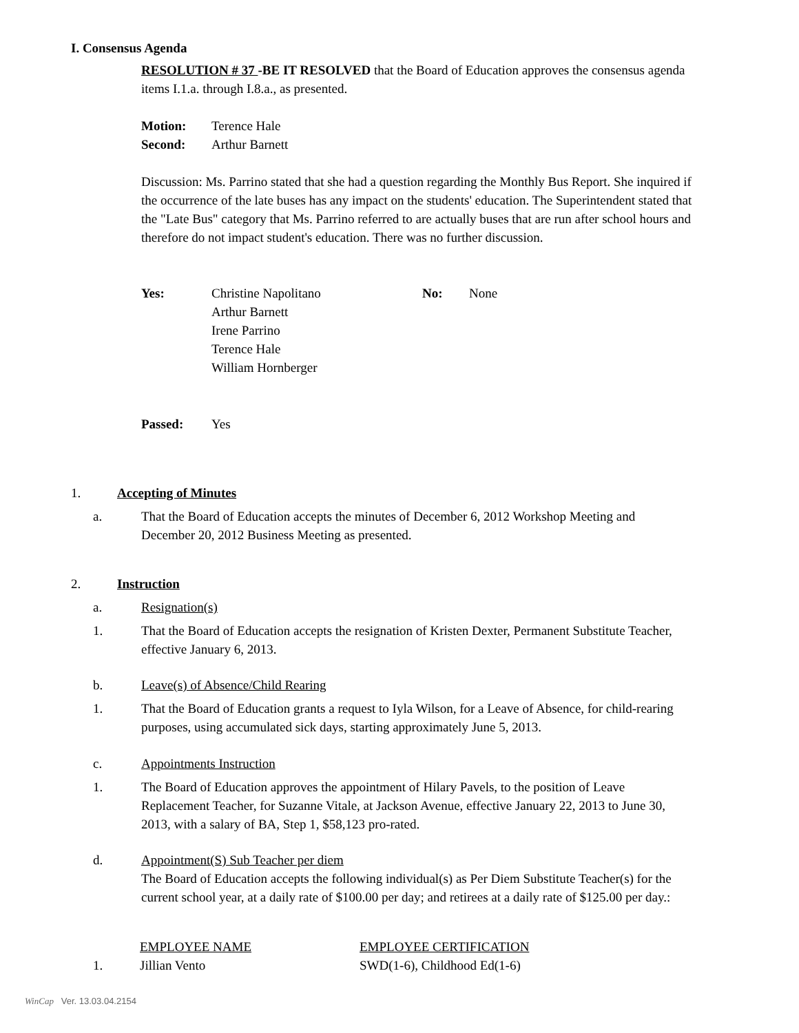I. Consensus Agenda
RESOLUTION # 37 -BE IT RESOLVED that the Board of Education approves the consensus agenda items I.1.a. through I.8.a., as presented.
| Motion: | Terence Hale |
| Second: | Arthur Barnett |
Discussion: Ms. Parrino stated that she had a question regarding the Monthly Bus Report. She inquired if the occurrence of the late buses has any impact on the students' education. The Superintendent stated that the "Late Bus" category that Ms. Parrino referred to are actually buses that are run after school hours and therefore do not impact student's education. There was no further discussion.
| Yes: | Christine Napolitano Arthur Barnett Irene Parrino Terence Hale William Hornberger | No: | None |
| Passed: | Yes |
1. Accepting of Minutes
a. That the Board of Education accepts the minutes of December 6, 2012 Workshop Meeting and December 20, 2012 Business Meeting as presented.
2. Instruction
a. Resignation(s)
1. That the Board of Education accepts the resignation of Kristen Dexter, Permanent Substitute Teacher, effective January 6, 2013.
b. Leave(s) of Absence/Child Rearing
1. That the Board of Education grants a request to Iyla Wilson, for a Leave of Absence, for child-rearing purposes, using accumulated sick days, starting approximately June 5, 2013.
c. Appointments Instruction
1. The Board of Education approves the appointment of Hilary Pavels, to the position of Leave Replacement Teacher, for Suzanne Vitale, at Jackson Avenue, effective January 22, 2013 to June 30, 2013, with a salary of BA, Step 1, $58,123 pro-rated.
d. Appointment(S) Sub Teacher per diem
The Board of Education accepts the following individual(s) as Per Diem Substitute Teacher(s) for the current school year, at a daily rate of $100.00 per day; and retirees at a daily rate of $125.00 per day.:
| | EMPLOYEE NAME | EMPLOYEE CERTIFICATION |
| 1. | Jillian Vento | SWD(1-6), Childhood Ed(1-6) |
WinCap Ver. 13.03.04.2154